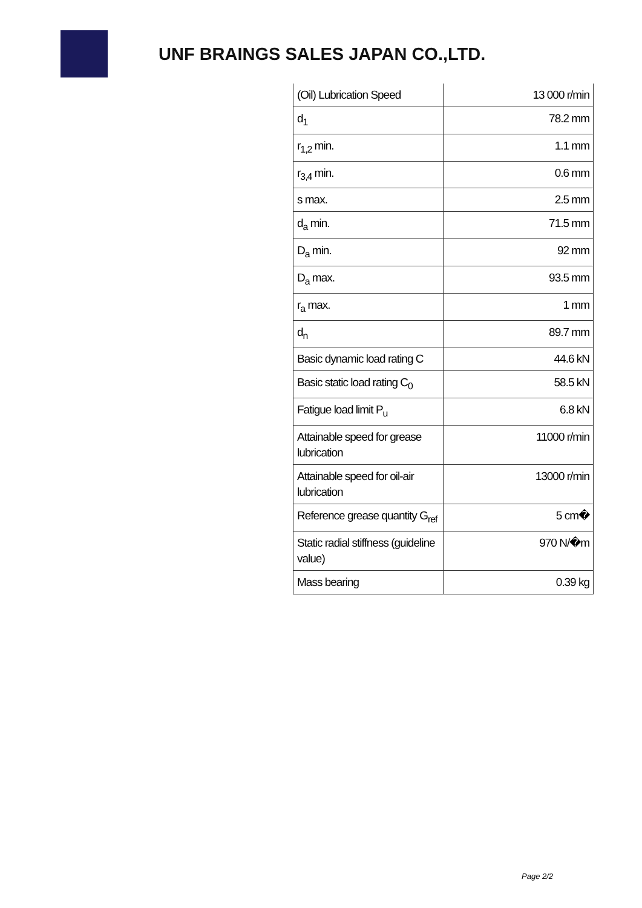UNF BRAINGS SALES JAPAN CO.,LTD.
| (Oil) Lubrication Speed | 13 000 r/min |
| d<sub>1</sub> | 78.2 mm |
| r<sub>1,2</sub> min. | 1.1 mm |
| r<sub>3,4</sub> min. | 0.6 mm |
| s max. | 2.5 mm |
| d<sub>a</sub> min. | 71.5 mm |
| D<sub>a</sub> min. | 92 mm |
| D<sub>a</sub> max. | 93.5 mm |
| r<sub>a</sub> max. | 1 mm |
| d<sub>n</sub> | 89.7 mm |
| Basic dynamic load rating C | 44.6 kN |
| Basic static load rating C<sub>0</sub> | 58.5 kN |
| Fatigue load limit P<sub>u</sub> | 6.8 kN |
| Attainable speed for grease lubrication | 11000 r/min |
| Attainable speed for oil-air lubrication | 13000 r/min |
| Reference grease quantity G<sub>ref</sub> | 5 cm� |
| Static radial stiffness (guideline value) | 970 N/�m |
| Mass bearing | 0.39 kg |
Page 2/2